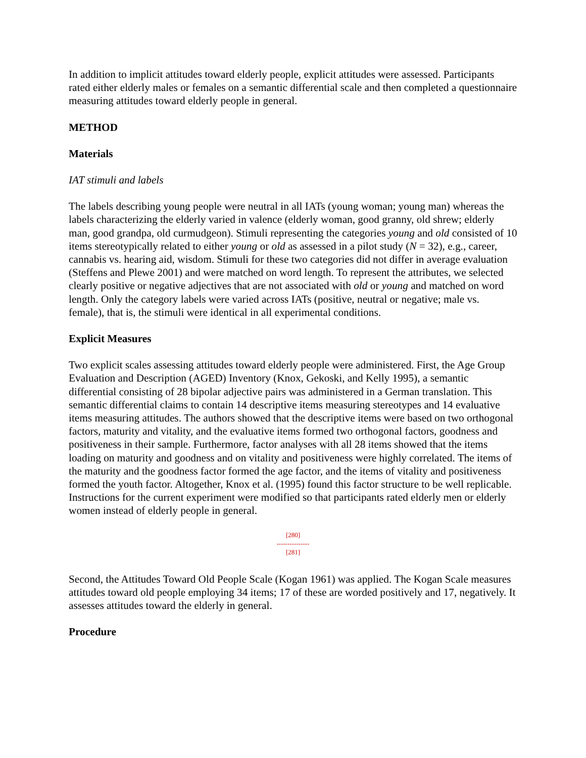In addition to implicit attitudes toward elderly people, explicit attitudes were assessed. Participants rated either elderly males or females on a semantic differential scale and then completed a questionnaire measuring attitudes toward elderly people in general.
METHOD
Materials
IAT stimuli and labels
The labels describing young people were neutral in all IATs (young woman; young man) whereas the labels characterizing the elderly varied in valence (elderly woman, good granny, old shrew; elderly man, good grandpa, old curmudgeon). Stimuli representing the categories young and old consisted of 10 items stereotypically related to either young or old as assessed in a pilot study (N = 32), e.g., career, cannabis vs. hearing aid, wisdom. Stimuli for these two categories did not differ in average evaluation (Steffens and Plewe 2001) and were matched on word length. To represent the attributes, we selected clearly positive or negative adjectives that are not associated with old or young and matched on word length. Only the category labels were varied across IATs (positive, neutral or negative; male vs. female), that is, the stimuli were identical in all experimental conditions.
Explicit Measures
Two explicit scales assessing attitudes toward elderly people were administered. First, the Age Group Evaluation and Description (AGED) Inventory (Knox, Gekoski, and Kelly 1995), a semantic differential consisting of 28 bipolar adjective pairs was administered in a German translation. This semantic differential claims to contain 14 descriptive items measuring stereotypes and 14 evaluative items measuring attitudes. The authors showed that the descriptive items were based on two orthogonal factors, maturity and vitality, and the evaluative items formed two orthogonal factors, goodness and positiveness in their sample. Furthermore, factor analyses with all 28 items showed that the items loading on maturity and goodness and on vitality and positiveness were highly correlated. The items of the maturity and the goodness factor formed the age factor, and the items of vitality and positiveness formed the youth factor. Altogether, Knox et al. (1995) found this factor structure to be well replicable. Instructions for the current experiment were modified so that participants rated elderly men or elderly women instead of elderly people in general.
[280]
---------------
[281]
Second, the Attitudes Toward Old People Scale (Kogan 1961) was applied. The Kogan Scale measures attitudes toward old people employing 34 items; 17 of these are worded positively and 17, negatively. It assesses attitudes toward the elderly in general.
Procedure